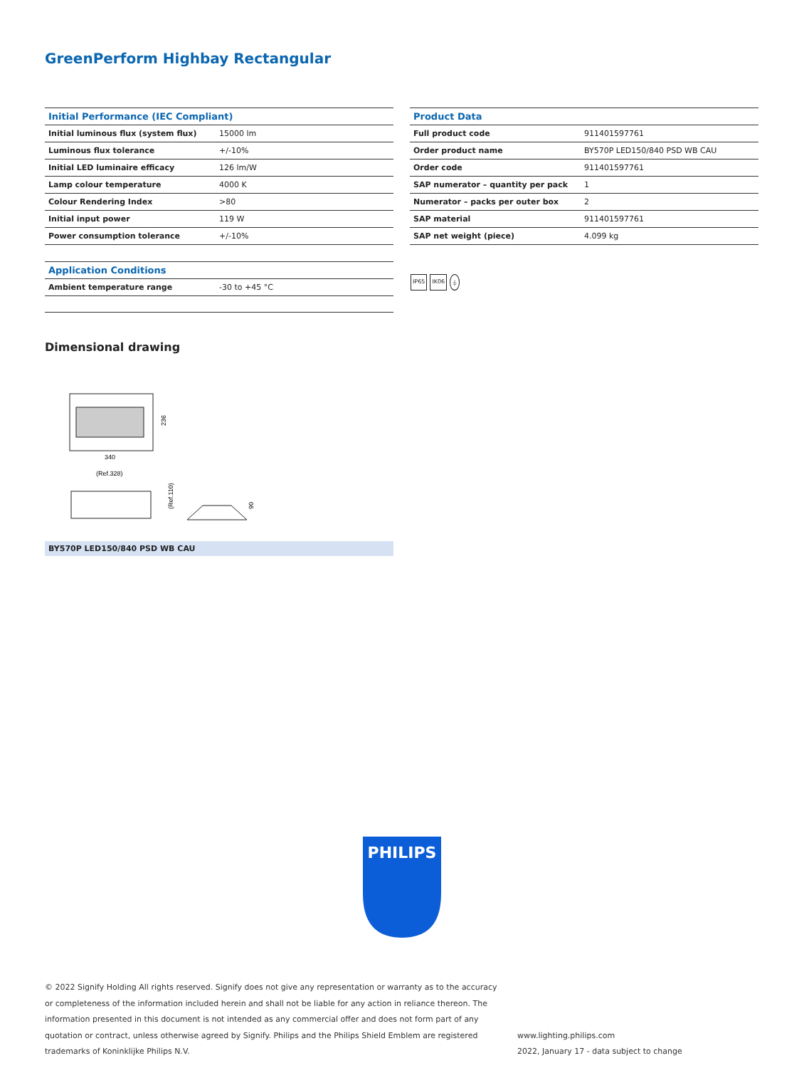GreenPerform Highbay Rectangular
| Initial Performance (IEC Compliant) | |
| --- | --- |
| Initial luminous flux (system flux) | 15000 lm |
| Luminous flux tolerance | +/-10% |
| Initial LED luminaire efficacy | 126 lm/W |
| Lamp colour temperature | 4000 K |
| Colour Rendering Index | >80 |
| Initial input power | 119 W |
| Power consumption tolerance | +/-10% |
| Application Conditions | |
| --- | --- |
| Ambient temperature range | -30 to +45 °C |
| Product Data | |
| --- | --- |
| Full product code | 911401597761 |
| Order product name | BY570P LED150/840 PSD WB CAU |
| Order code | 911401597761 |
| SAP numerator – quantity per pack | 1 |
| Numerator – packs per outer box | 2 |
| SAP material | 911401597761 |
| SAP net weight (piece) | 4.099 kg |
IP65 IK06 ⏚
Dimensional drawing
236
340
(Ref.328)
(Ref.110)
90
BY570P LED150/840 PSD WB CAU
PHILIPS
© 2022 Signify Holding All rights reserved. Signify does not give any representation or warranty as to the accuracy or completeness of the information included herein and shall not be liable for any action in reliance thereon. The information presented in this document is not intended as any commercial offer and does not form part of any quotation or contract, unless otherwise agreed by Signify. Philips and the Philips Shield Emblem are registered trademarks of Koninklijke Philips N.V.
www.lighting.philips.com
2022, January 17 - data subject to change